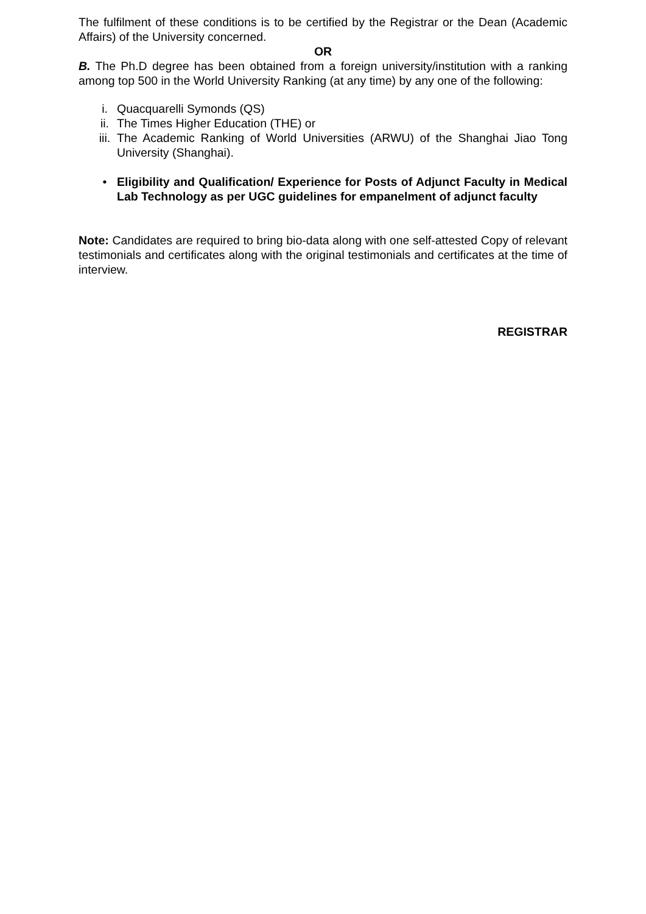The fulfilment of these conditions is to be certified by the Registrar or the Dean (Academic Affairs) of the University concerned.
OR
B. The Ph.D degree has been obtained from a foreign university/institution with a ranking among top 500 in the World University Ranking (at any time) by any one of the following:
i. Quacquarelli Symonds (QS)
ii. The Times Higher Education (THE) or
iii. The Academic Ranking of World Universities (ARWU) of the Shanghai Jiao Tong University (Shanghai).
• Eligibility and Qualification/ Experience for Posts of Adjunct Faculty in Medical Lab Technology as per UGC guidelines for empanelment of adjunct faculty
Note: Candidates are required to bring bio-data along with one self-attested Copy of relevant testimonials and certificates along with the original testimonials and certificates at the time of interview.
REGISTRAR